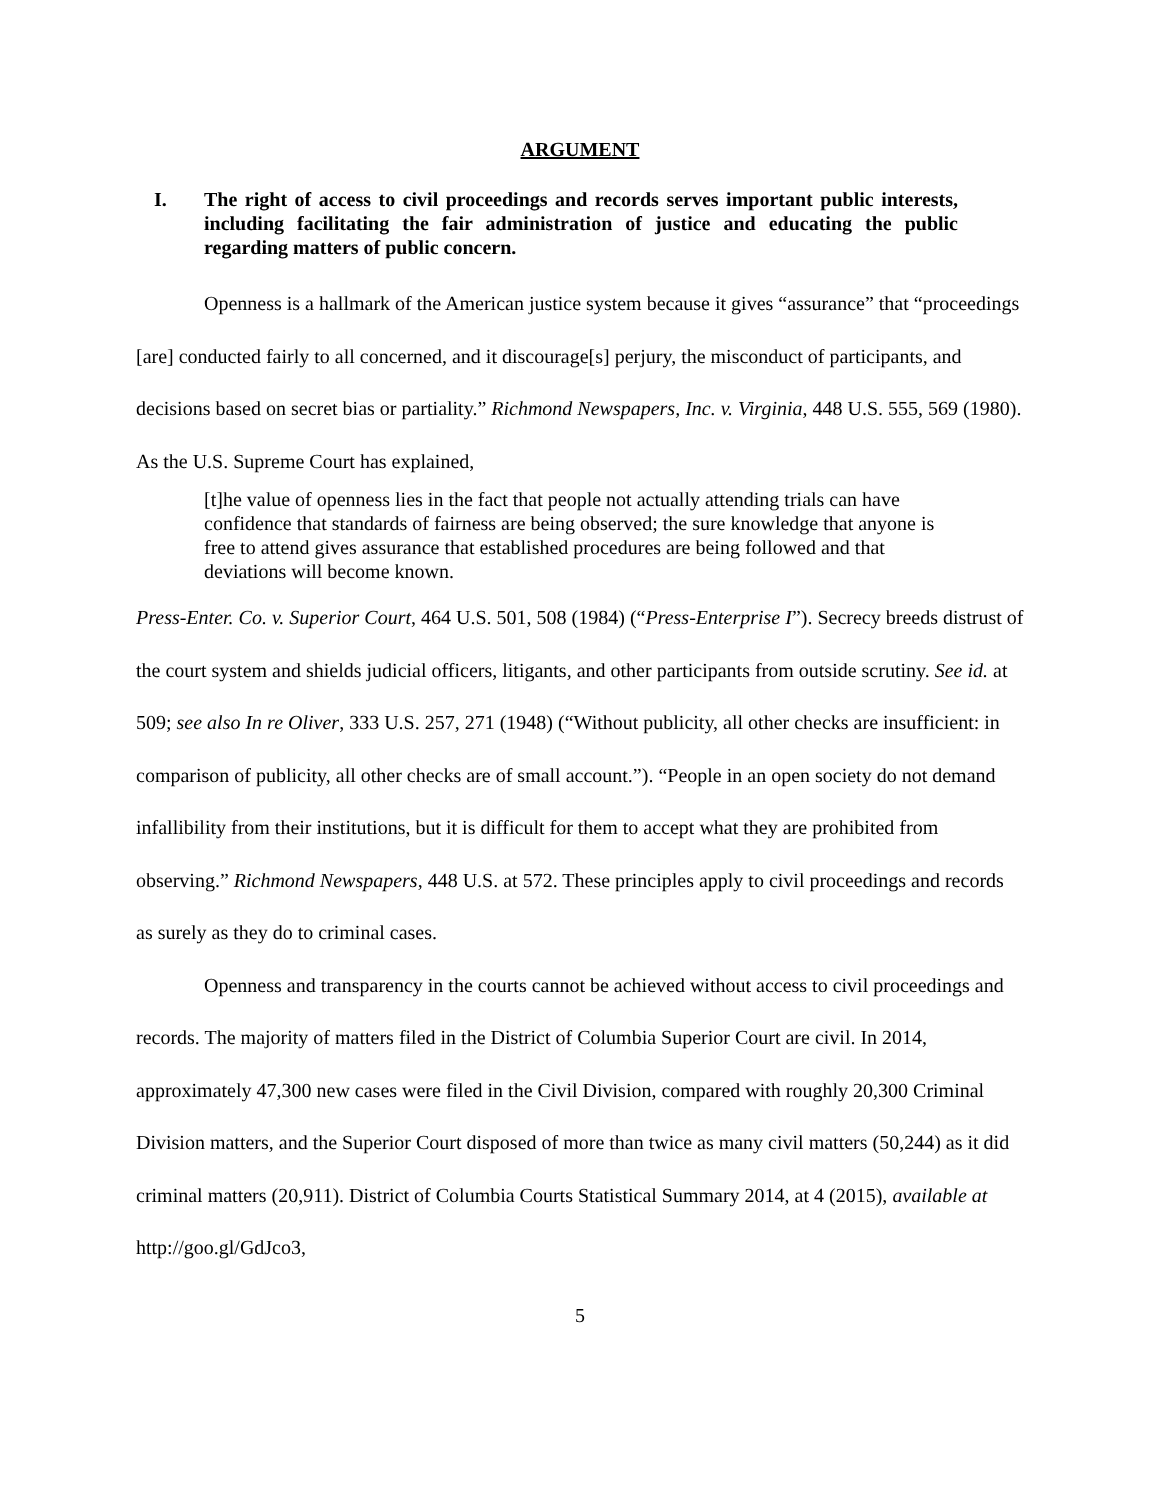ARGUMENT
I. The right of access to civil proceedings and records serves important public interests, including facilitating the fair administration of justice and educating the public regarding matters of public concern.
Openness is a hallmark of the American justice system because it gives “assurance” that “proceedings [are] conducted fairly to all concerned, and it discourage[s] perjury, the misconduct of participants, and decisions based on secret bias or partiality.” Richmond Newspapers, Inc. v. Virginia, 448 U.S. 555, 569 (1980). As the U.S. Supreme Court has explained,
[t]he value of openness lies in the fact that people not actually attending trials can have confidence that standards of fairness are being observed; the sure knowledge that anyone is free to attend gives assurance that established procedures are being followed and that deviations will become known.
Press-Enter. Co. v. Superior Court, 464 U.S. 501, 508 (1984) (“Press-Enterprise I”). Secrecy breeds distrust of the court system and shields judicial officers, litigants, and other participants from outside scrutiny. See id. at 509; see also In re Oliver, 333 U.S. 257, 271 (1948) (“Without publicity, all other checks are insufficient: in comparison of publicity, all other checks are of small account.”). “People in an open society do not demand infallibility from their institutions, but it is difficult for them to accept what they are prohibited from observing.” Richmond Newspapers, 448 U.S. at 572. These principles apply to civil proceedings and records as surely as they do to criminal cases.
Openness and transparency in the courts cannot be achieved without access to civil proceedings and records. The majority of matters filed in the District of Columbia Superior Court are civil. In 2014, approximately 47,300 new cases were filed in the Civil Division, compared with roughly 20,300 Criminal Division matters, and the Superior Court disposed of more than twice as many civil matters (50,244) as it did criminal matters (20,911). District of Columbia Courts Statistical Summary 2014, at 4 (2015), available at http://goo.gl/GdJco3,
5